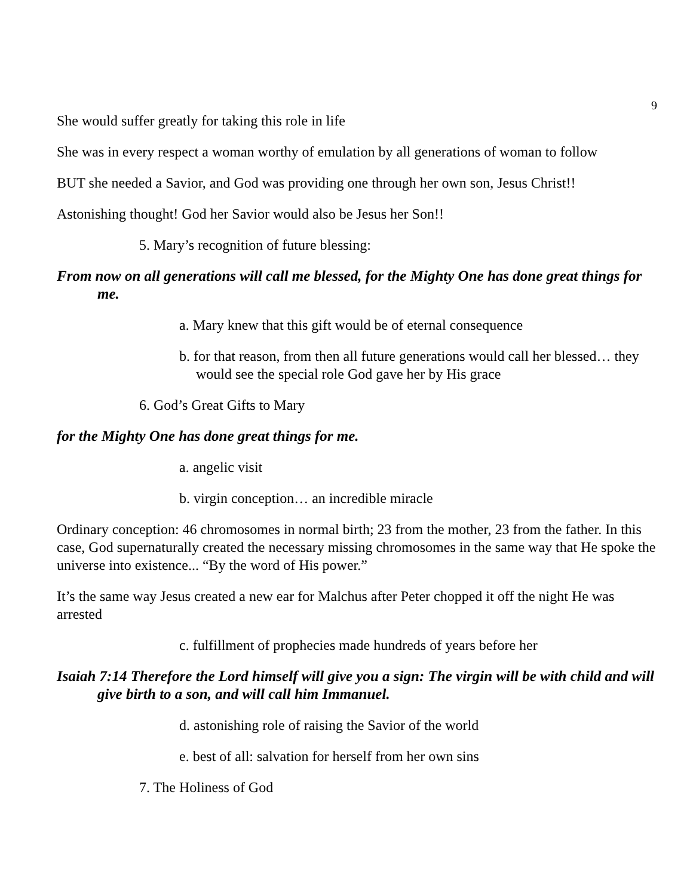9
She would suffer greatly for taking this role in life
She was in every respect a woman worthy of emulation by all generations of woman to follow
BUT she needed a Savior, and God was providing one through her own son, Jesus Christ!!
Astonishing thought! God her Savior would also be Jesus her Son!!
5. Mary’s recognition of future blessing:
From now on all generations will call me blessed, for the Mighty One has done great things for me.
a. Mary knew that this gift would be of eternal consequence
b. for that reason, from then all future generations would call her blessed… they would see the special role God gave her by His grace
6. God’s Great Gifts to Mary
for the Mighty One has done great things for me.
a. angelic visit
b. virgin conception… an incredible miracle
Ordinary conception: 46 chromosomes in normal birth; 23 from the mother, 23 from the father. In this case, God supernaturally created the necessary missing chromosomes in the same way that He spoke the universe into existence... “By the word of His power.”
It’s the same way Jesus created a new ear for Malchus after Peter chopped it off the night He was arrested
c. fulfillment of prophecies made hundreds of years before her
Isaiah 7:14 Therefore the Lord himself will give you a sign: The virgin will be with child and will give birth to a son, and will call him Immanuel.
d. astonishing role of raising the Savior of the world
e. best of all: salvation for herself from her own sins
7. The Holiness of God